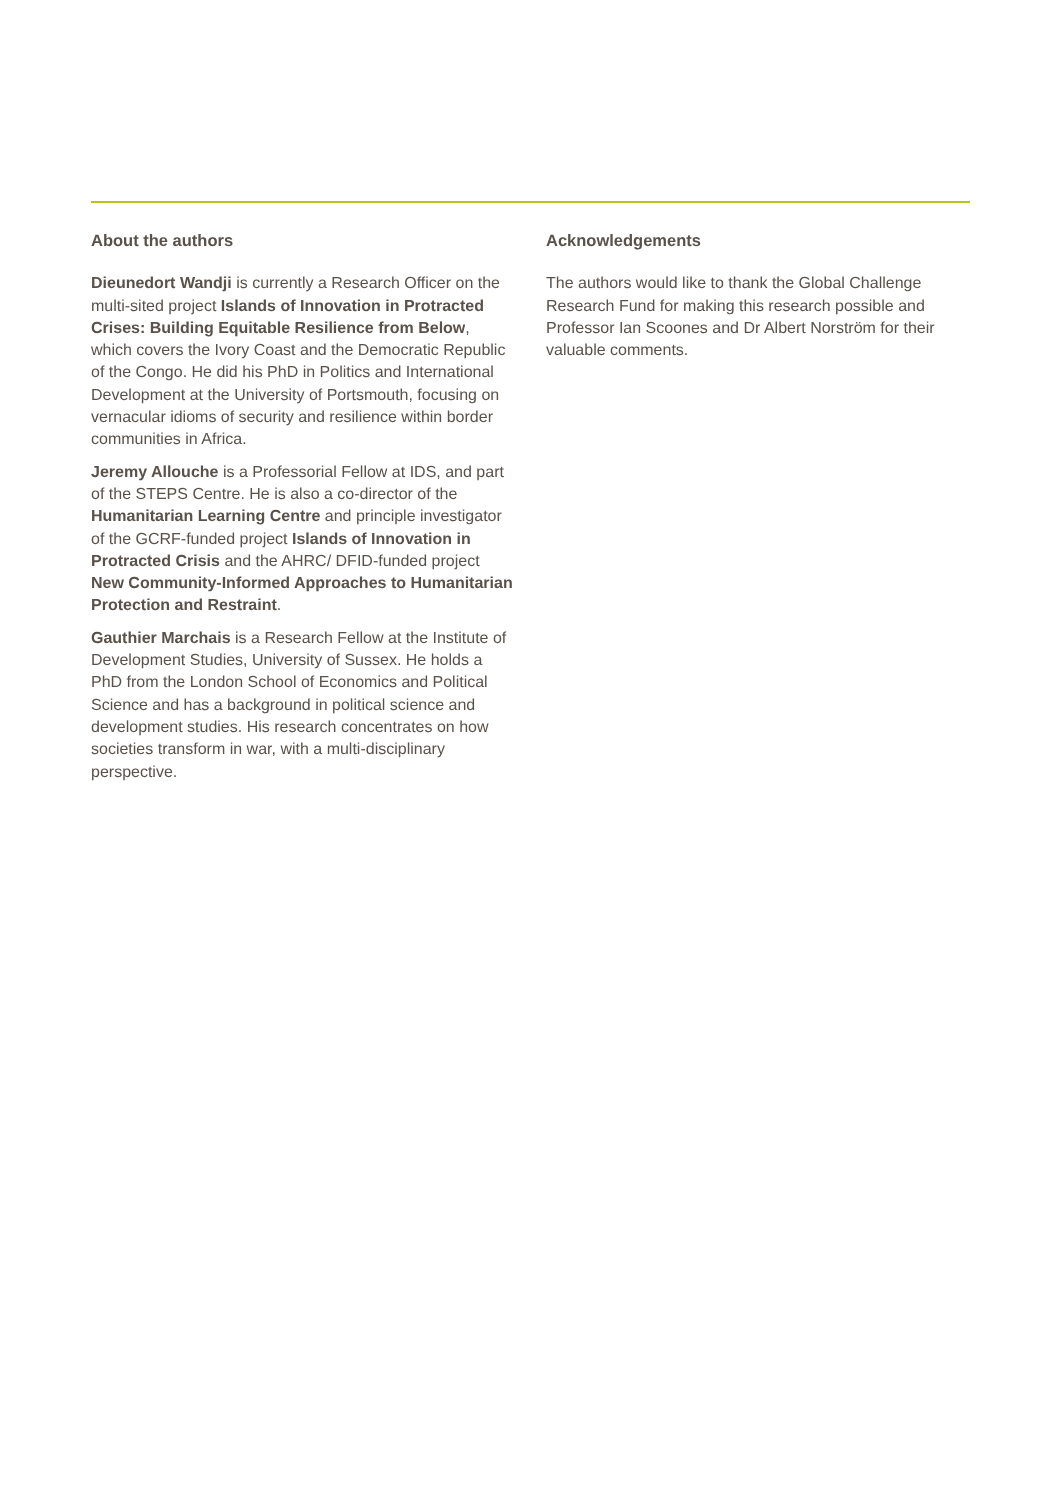About the authors
Dieunedort Wandji is currently a Research Officer on the multi-sited project Islands of Innovation in Protracted Crises: Building Equitable Resilience from Below, which covers the Ivory Coast and the Democratic Republic of the Congo. He did his PhD in Politics and International Development at the University of Portsmouth, focusing on vernacular idioms of security and resilience within border communities in Africa.
Jeremy Allouche is a Professorial Fellow at IDS, and part of the STEPS Centre. He is also a co-director of the Humanitarian Learning Centre and principle investigator of the GCRF-funded project Islands of Innovation in Protracted Crisis and the AHRC/ DFID-funded project New Community-Informed Approaches to Humanitarian Protection and Restraint.
Gauthier Marchais is a Research Fellow at the Institute of Development Studies, University of Sussex. He holds a PhD from the London School of Economics and Political Science and has a background in political science and development studies. His research concentrates on how societies transform in war, with a multi-disciplinary perspective.
Acknowledgements
The authors would like to thank the Global Challenge Research Fund for making this research possible and Professor Ian Scoones and Dr Albert Norström for their valuable comments.